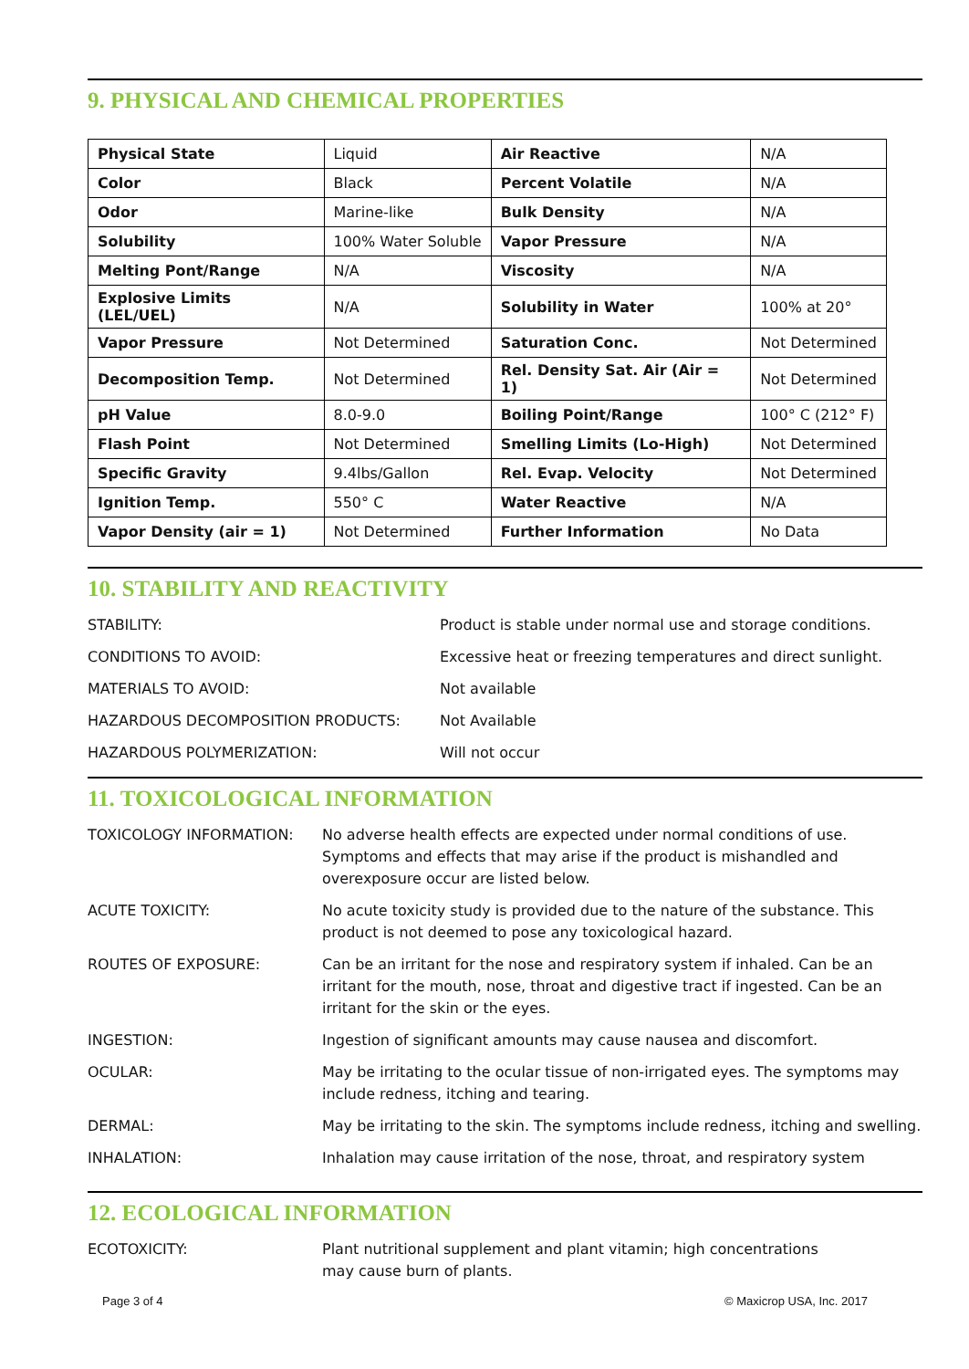9. PHYSICAL AND CHEMICAL PROPERTIES
| Physical State | Liquid | Air Reactive | N/A |
| Color | Black | Percent Volatile | N/A |
| Odor | Marine-like | Bulk Density | N/A |
| Solubility | 100% Water Soluble | Vapor Pressure | N/A |
| Melting Pont/Range | N/A | Viscosity | N/A |
| Explosive Limits (LEL/UEL) | N/A | Solubility in Water | 100% at 20° |
| Vapor Pressure | Not Determined | Saturation Conc. | Not Determined |
| Decomposition Temp. | Not Determined | Rel. Density Sat. Air (Air = 1) | Not Determined |
| pH Value | 8.0-9.0 | Boiling Point/Range | 100° C (212° F) |
| Flash Point | Not Determined | Smelling Limits (Lo-High) | Not Determined |
| Specific Gravity | 9.4lbs/Gallon | Rel. Evap. Velocity | Not Determined |
| Ignition Temp. | 550° C | Water Reactive | N/A |
| Vapor Density (air = 1) | Not Determined | Further Information | No Data |
10. STABILITY AND REACTIVITY
STABILITY: Product is stable under normal use and storage conditions.
CONDITIONS TO AVOID: Excessive heat or freezing temperatures and direct sunlight.
MATERIALS TO AVOID: Not available
HAZARDOUS DECOMPOSITION PRODUCTS:
Not Available
HAZARDOUS POLYMERIZATION: Will not occur
11. TOXICOLOGICAL INFORMATION
TOXICOLOGY INFORMATION: No adverse health effects are expected under normal conditions of use. Symptoms and effects that may arise if the product is mishandled and overexposure occur are listed below.
ACUTE TOXICITY: No acute toxicity study is provided due to the nature of the substance. This product is not deemed to pose any toxicological hazard.
ROUTES OF EXPOSURE: Can be an irritant for the nose and respiratory system if inhaled. Can be an irritant for the mouth, nose, throat and digestive tract if ingested. Can be an irritant for the skin or the eyes.
INGESTION: Ingestion of significant amounts may cause nausea and discomfort.
OCULAR: May be irritating to the ocular tissue of non-irrigated eyes. The symptoms may include redness, itching and tearing.
DERMAL: May be irritating to the skin. The symptoms include redness, itching and swelling.
INHALATION: Inhalation may cause irritation of the nose, throat, and respiratory system
12. ECOLOGICAL INFORMATION
ECOTOXICITY: Plant nutritional supplement and plant vitamin; high concentrations
may cause burn of plants.
Page 3 of 4 © Maxicrop USA, Inc. 2017